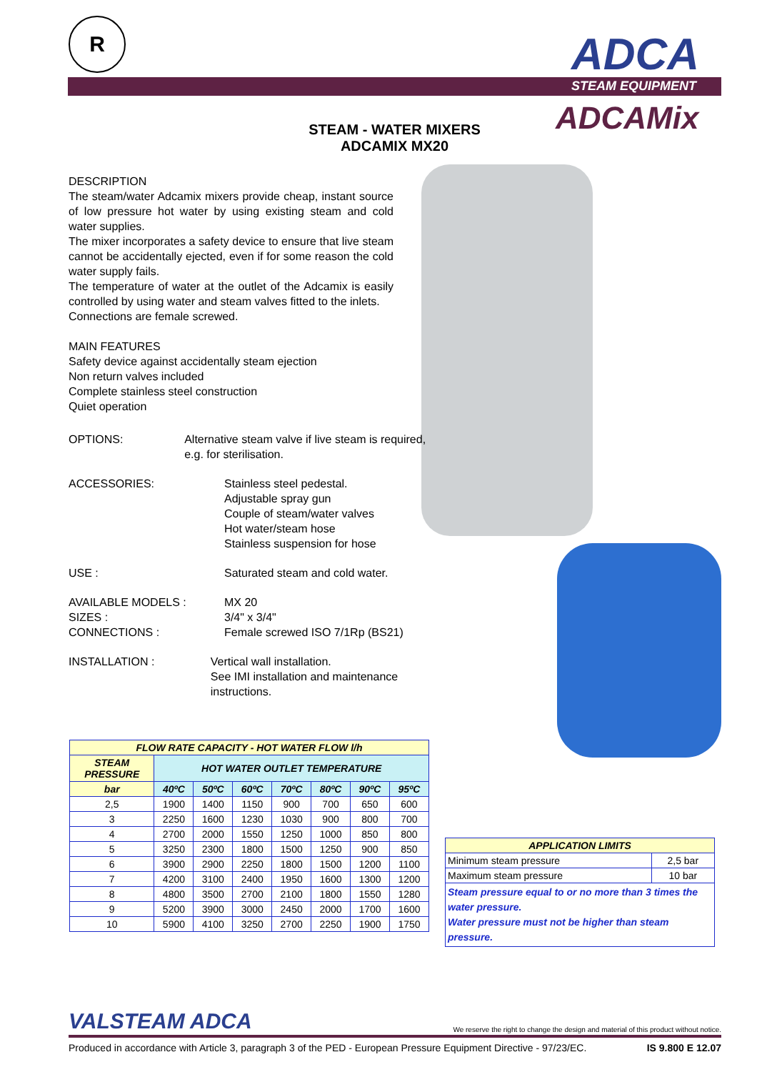R
ADCA
STEAM EQUIPMENT
ADCAMix
STEAM - WATER MIXERS
ADCAMIX MX20
DESCRIPTION
The steam/water Adcamix mixers provide cheap, instant source of low pressure hot water by using existing steam and cold water supplies.
The mixer incorporates a safety device to ensure that live steam cannot be accidentally ejected, even if for some reason the cold water supply fails.
The temperature of water at the outlet of the Adcamix is easily controlled by using water and steam valves fitted to the inlets.
Connections are female screwed.
MAIN FEATURES
Safety device against accidentally steam ejection
Non return valves included
Complete stainless steel construction
Quiet operation
OPTIONS: Alternative steam valve if live steam is required, e.g. for sterilisation.
ACCESSORIES: Stainless steel pedestal.
Adjustable spray gun
Couple of steam/water valves
Hot water/steam hose
Stainless suspension for hose
USE : Saturated steam and cold water.
AVAILABLE MODELS :
SIZES :
CONNECTIONS :
MX 20
3/4" x 3/4"
Female screwed ISO 7/1Rp (BS21)
INSTALLATION : Vertical wall installation.
See IMI installation and maintenance instructions.
| FLOW RATE CAPACITY - HOT WATER FLOW l/h | | | | | | | |
| --- | --- | --- | --- | --- | --- | --- | --- |
| STEAM PRESSURE | HOT WATER OUTLET TEMPERATURE | | | | | | |
| bar | 40ºC | 50ºC | 60ºC | 70ºC | 80ºC | 90ºC | 95ºC |
| 2,5 | 1900 | 1400 | 1150 | 900 | 700 | 650 | 600 |
| 3 | 2250 | 1600 | 1230 | 1030 | 900 | 800 | 700 |
| 4 | 2700 | 2000 | 1550 | 1250 | 1000 | 850 | 800 |
| 5 | 3250 | 2300 | 1800 | 1500 | 1250 | 900 | 850 |
| 6 | 3900 | 2900 | 2250 | 1800 | 1500 | 1200 | 1100 |
| 7 | 4200 | 3100 | 2400 | 1950 | 1600 | 1300 | 1200 |
| 8 | 4800 | 3500 | 2700 | 2100 | 1800 | 1550 | 1280 |
| 9 | 5200 | 3900 | 3000 | 2450 | 2000 | 1700 | 1600 |
| 10 | 5900 | 4100 | 3250 | 2700 | 2250 | 1900 | 1750 |
| APPLICATION LIMITS | |
| Minimum steam pressure | 2,5 bar |
| Maximum steam pressure | 10 bar |
| Steam pressure equal to or no more than 3 times the water pressure. Water pressure must not be higher than steam pressure. | |
VALSTEAM ADCA We reserve the right to change the design and material of this product without notice.
Produced in accordance with Article 3, paragraph 3 of the PED - European Pressure Equipment Directive - 97/23/EC. IS 9.800 E 12.07